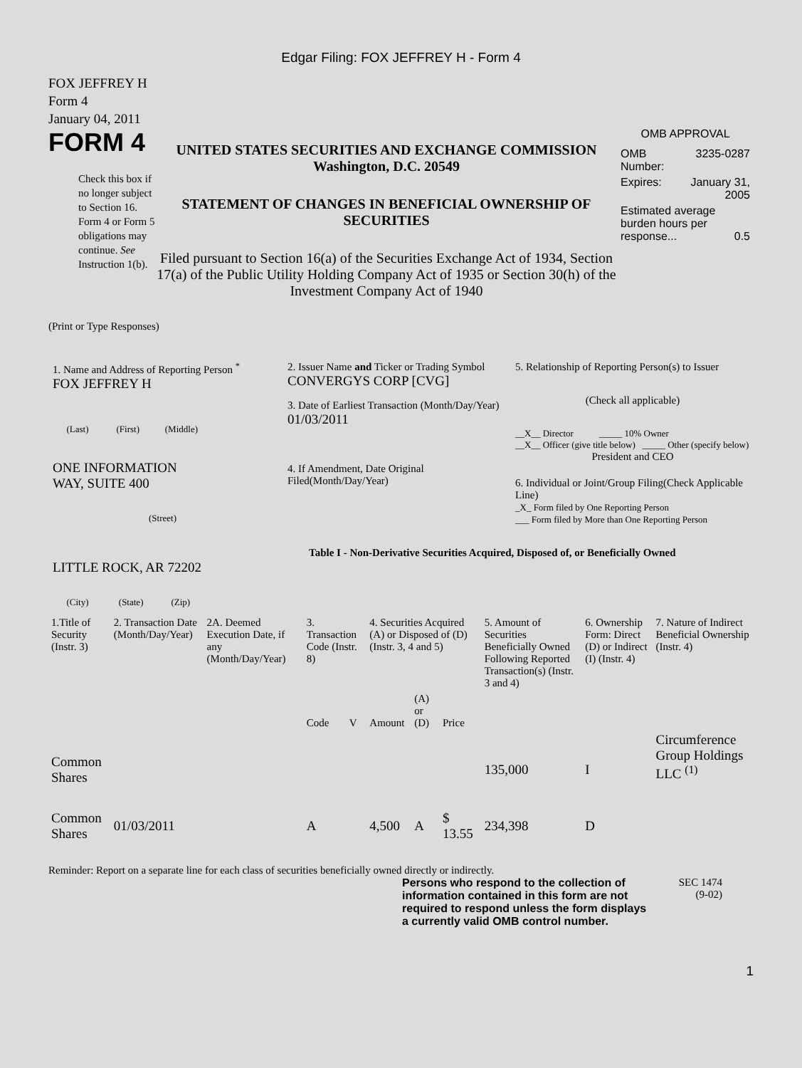Edgar Filing: FOX JEFFREY H - Form 4
FOX JEFFREY H
Form 4
January 04, 2011
FORM 4
Check this box if no longer subject to Section 16. Form 4 or Form 5 obligations may continue. See Instruction 1(b).
UNITED STATES SECURITIES AND EXCHANGE COMMISSION
Washington, D.C. 20549
STATEMENT OF CHANGES IN BENEFICIAL OWNERSHIP OF SECURITIES
Filed pursuant to Section 16(a) of the Securities Exchange Act of 1934, Section 17(a) of the Public Utility Holding Company Act of 1935 or Section 30(h) of the Investment Company Act of 1940
OMB APPROVAL
| OMB Number: | 3235-0287 |
| Expires: | January 31, 2005 |
| Estimated average burden hours per response... 0.5 | |
(Print or Type Responses)
1. Name and Address of Reporting Person <sup>*</sup>
FOX JEFFREY H
(Last) (First) (Middle)
ONE INFORMATION
WAY, SUITE 400
(Street)
LITTLE ROCK, AR 72202
(City) (State) (Zip)
2. Issuer Name and Ticker or Trading Symbol
CONVERGYS CORP [CVG]
3. Date of Earliest Transaction (Month/Day/Year)
01/03/2011
4. If Amendment, Date Original Filed(Month/Day/Year)
5. Relationship of Reporting Person(s) to Issuer
(Check all applicable)
__X__ Director _____ 10% Owner
__X__ Officer (give title below) _____ Other (specify below)
President and CEO
6. Individual or Joint/Group Filing(Check Applicable Line)
_X_ Form filed by One Reporting Person
___ Form filed by More than One Reporting Person
Table I - Non-Derivative Securities Acquired, Disposed of, or Beneficially Owned
| 1.Title of Security (Instr. 3) | 2. Transaction Date (Month/Day/Year) | 2A. Deemed Execution Date, if any (Month/Day/Year) | 3. Transaction Code (Instr. 8) | | 4. Securities Acquired (A) or Disposed of (D) (Instr. 3, 4 and 5) | | | 5. Amount of Securities Beneficially Owned Following Reported Transaction(s) (Instr. 3 and 4) | 6. Ownership Form: Direct (D) or Indirect (I) (Instr. 4) | 7. Nature of Indirect Beneficial Ownership (Instr. 4) |
| --- | --- | --- | --- | --- | --- | --- | --- | --- | --- | --- |
| | | | Code | V | Amount | (A) or (D) | Price | | | |
| Common Shares | | | | | | | | 135,000 | I | Circumference Group Holdings LLC <sup>(1)</sup> |
| Common Shares | 01/03/2011 | | A | | 4,500 | A | $ 13.55 | 234,398 | D | |
Reminder: Report on a separate line for each class of securities beneficially owned directly or indirectly.
Persons who respond to the collection of information contained in this form are not required to respond unless the form displays a currently valid OMB control number.
SEC 1474
(9-02)
1